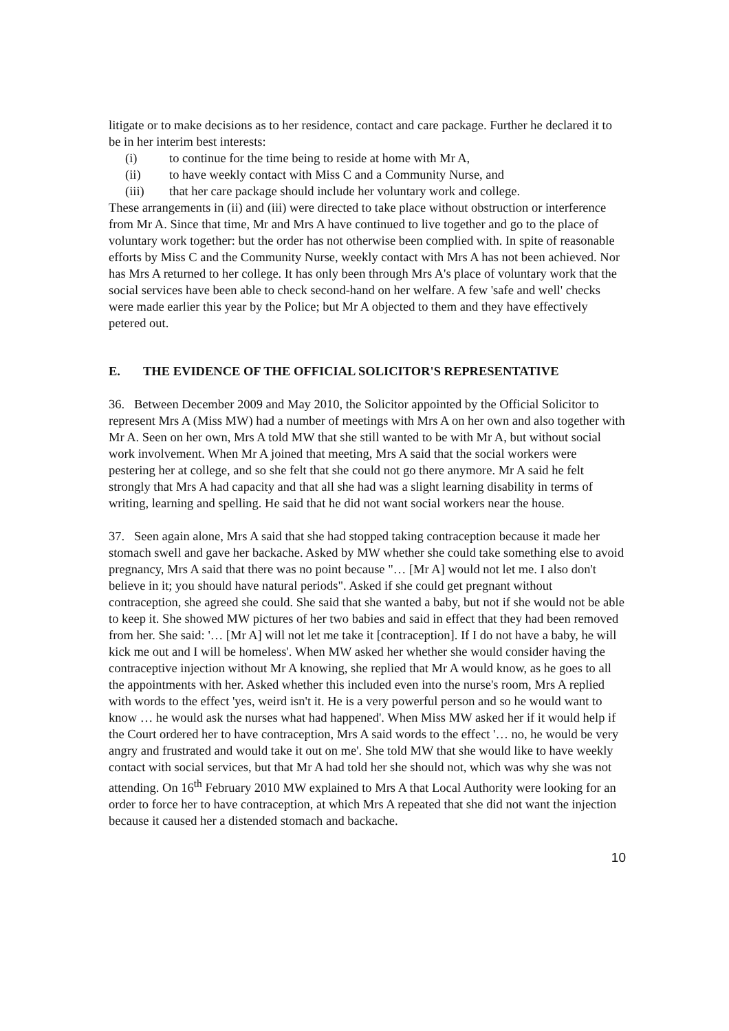litigate or to make decisions as to her residence, contact and care package. Further he declared it to be in her interim best interests:
(i) to continue for the time being to reside at home with Mr A,
(ii) to have weekly contact with Miss C and a Community Nurse, and
(iii) that her care package should include her voluntary work and college.
These arrangements in (ii) and (iii) were directed to take place without obstruction or interference from Mr A. Since that time, Mr and Mrs A have continued to live together and go to the place of voluntary work together: but the order has not otherwise been complied with. In spite of reasonable efforts by Miss C and the Community Nurse, weekly contact with Mrs A has not been achieved. Nor has Mrs A returned to her college. It has only been through Mrs A's place of voluntary work that the social services have been able to check second-hand on her welfare. A few 'safe and well' checks were made earlier this year by the Police; but Mr A objected to them and they have effectively petered out.
E. THE EVIDENCE OF THE OFFICIAL SOLICITOR'S REPRESENTATIVE
36. Between December 2009 and May 2010, the Solicitor appointed by the Official Solicitor to represent Mrs A (Miss MW) had a number of meetings with Mrs A on her own and also together with Mr A. Seen on her own, Mrs A told MW that she still wanted to be with Mr A, but without social work involvement. When Mr A joined that meeting, Mrs A said that the social workers were pestering her at college, and so she felt that she could not go there anymore. Mr A said he felt strongly that Mrs A had capacity and that all she had was a slight learning disability in terms of writing, learning and spelling. He said that he did not want social workers near the house.
37. Seen again alone, Mrs A said that she had stopped taking contraception because it made her stomach swell and gave her backache. Asked by MW whether she could take something else to avoid pregnancy, Mrs A said that there was no point because "… [Mr A] would not let me. I also don't believe in it; you should have natural periods". Asked if she could get pregnant without contraception, she agreed she could. She said that she wanted a baby, but not if she would not be able to keep it. She showed MW pictures of her two babies and said in effect that they had been removed from her. She said: '… [Mr A] will not let me take it [contraception]. If I do not have a baby, he will kick me out and I will be homeless'. When MW asked her whether she would consider having the contraceptive injection without Mr A knowing, she replied that Mr A would know, as he goes to all the appointments with her. Asked whether this included even into the nurse's room, Mrs A replied with words to the effect 'yes, weird isn't it. He is a very powerful person and so he would want to know … he would ask the nurses what had happened'. When Miss MW asked her if it would help if the Court ordered her to have contraception, Mrs A said words to the effect '… no, he would be very angry and frustrated and would take it out on me'. She told MW that she would like to have weekly contact with social services, but that Mr A had told her she should not, which was why she was not attending. On 16<sup>th</sup> February 2010 MW explained to Mrs A that Local Authority were looking for an order to force her to have contraception, at which Mrs A repeated that she did not want the injection because it caused her a distended stomach and backache.
10